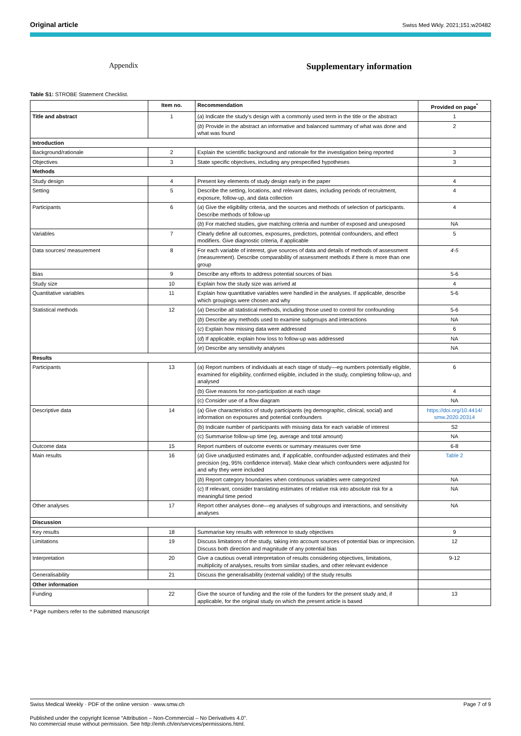Original article
Swiss Med Wkly. 2021;151:w20482
Appendix
Supplementary information
Table S1: STROBE Statement Checklist.
| | Item no. | Recommendation | Provided on page<sup>*</sup> |
| --- | --- | --- | --- |
| Title and abstract | 1 | ( a ) Indicate the study’s design with a commonly used term in the title or the abstract | 1 |
| | | ( b ) Provide in the abstract an informative and balanced summary of what was done and what was found | 2 |
| Introduction | | | |
| Background/rationale | 2 | Explain the scientific background and rationale for the investigation being reported | 3 |
| Objectives | 3 | State specific objectives, including any prespecified hypotheses | 3 |
| Methods | | | |
| Study design | 4 | Present key elements of study design early in the paper | 4 |
| Setting | 5 | Describe the setting, locations, and relevant dates, including periods of recruitment, exposure, follow-up, and data collection | 4 |
| Participants | 6 | ( a ) Give the eligibility criteria, and the sources and methods of selection of participants. Describe methods of follow-up | 4 |
| | | ( b ) For matched studies, give matching criteria and number of exposed and unexposed | NA |
| Variables | 7 | Clearly define all outcomes, exposures, predictors, potential confounders, and effect modifiers. Give diagnostic criteria, if applicable | 5 |
| Data sources/ measurement | 8 | For each variable of interest, give sources of data and details of methods of assessment (measurement). Describe comparability of assessment methods if there is more than one group | 4-5 |
| Bias | 9 | Describe any efforts to address potential sources of bias | 5-6 |
| Study size | 10 | Explain how the study size was arrived at | 4 |
| Quantitative variables | 11 | Explain how quantitative variables were handled in the analyses. If applicable, describe which groupings were chosen and why | 5-6 |
| Statistical methods | 12 | ( a ) Describe all statistical methods, including those used to control for confounding | 5-6 |
| | | ( b ) Describe any methods used to examine subgroups and interactions | NA |
| | | ( c ) Explain how missing data were addressed | 6 |
| | | ( d ) If applicable, explain how loss to follow-up was addressed | NA |
| | | ( e ) Describe any sensitivity analyses | NA |
| Results | | | |
| Participants | 13 | (a) Report numbers of individuals at each stage of study—eg numbers potentially eligible, examined for eligibility, confirmed eligible, included in the study, completing follow-up, and analysed | 6 |
| | | (b) Give reasons for non-participation at each stage | 4 |
| | | (c) Consider use of a flow diagram | NA |
| Descriptive data | 14 | (a) Give characteristics of study participants (eg demographic, clinical, social) and information on exposures and potential confounders | https://doi.org/10.4414/ smw.2020.20314 |
| | | (b) Indicate number of participants with missing data for each variable of interest | S2 |
| | | (c) Summarise follow-up time (eg, average and total amount) | NA |
| Outcome data | 15 | Report numbers of outcome events or summary measures over time | 6-8 |
| Main results | 16 | ( a ) Give unadjusted estimates and, if applicable, confounder-adjusted estimates and their precision (eg, 95% confidence interval). Make clear which confounders were adjusted for and why they were included | Table 2 |
| | | ( b ) Report category boundaries when continuous variables were categorized | NA |
| | | ( c ) If relevant, consider translating estimates of relative risk into absolute risk for a meaningful time period | NA |
| Other analyses | 17 | Report other analyses done—eg analyses of subgroups and interactions, and sensitivity analyses | NA |
| Discussion | | | |
| Key results | 18 | Summarise key results with reference to study objectives | 9 |
| Limitations | 19 | Discuss limitations of the study, taking into account sources of potential bias or imprecision. Discuss both direction and magnitude of any potential bias | 12 |
| Interpretation | 20 | Give a cautious overall interpretation of results considering objectives, limitations, multiplicity of analyses, results from similar studies, and other relevant evidence | 9-12 |
| Generalisability | 21 | Discuss the generalisability (external validity) of the study results | |
| Other information | | | |
| Funding | 22 | Give the source of funding and the role of the funders for the present study and, if applicable, for the original study on which the present article is based | 13 |
* Page numbers refer to the submitted manuscript
Swiss Medical Weekly · PDF of the online version · www.smw.ch Page 7 of 9
Published under the copyright license “Attribution – Non-Commercial – No Derivatives 4.0”.
No commercial reuse without permission. See http://emh.ch/en/services/permissions.html.